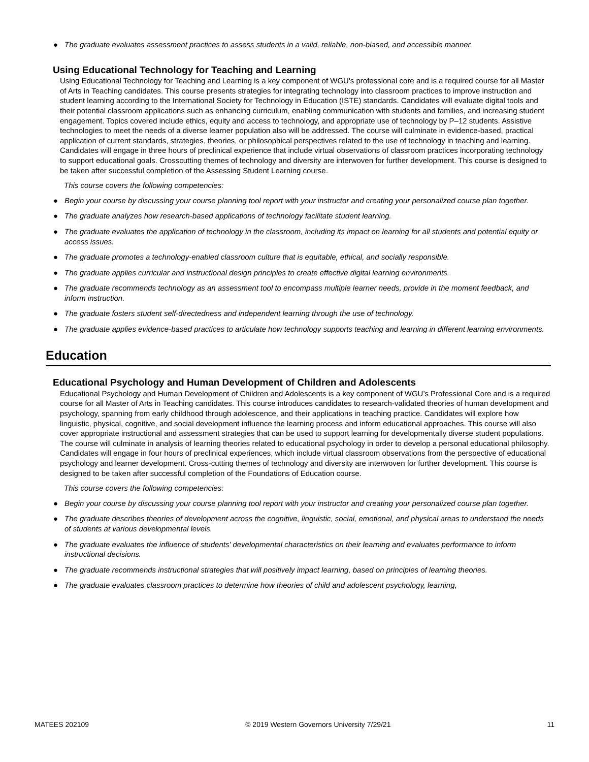● The graduate evaluates assessment practices to assess students in a valid, reliable, non-biased, and accessible manner.
Using Educational Technology for Teaching and Learning
Using Educational Technology for Teaching and Learning is a key component of WGU's professional core and is a required course for all Master of Arts in Teaching candidates. This course presents strategies for integrating technology into classroom practices to improve instruction and student learning according to the International Society for Technology in Education (ISTE) standards. Candidates will evaluate digital tools and their potential classroom applications such as enhancing curriculum, enabling communication with students and families, and increasing student engagement. Topics covered include ethics, equity and access to technology, and appropriate use of technology by P–12 students. Assistive technologies to meet the needs of a diverse learner population also will be addressed. The course will culminate in evidence-based, practical application of current standards, strategies, theories, or philosophical perspectives related to the use of technology in teaching and learning. Candidates will engage in three hours of preclinical experience that include virtual observations of classroom practices incorporating technology to support educational goals. Crosscutting themes of technology and diversity are interwoven for further development. This course is designed to be taken after successful completion of the Assessing Student Learning course.
This course covers the following competencies:
● Begin your course by discussing your course planning tool report with your instructor and creating your personalized course plan together.
● The graduate analyzes how research-based applications of technology facilitate student learning.
● The graduate evaluates the application of technology in the classroom, including its impact on learning for all students and potential equity or access issues.
● The graduate promotes a technology-enabled classroom culture that is equitable, ethical, and socially responsible.
● The graduate applies curricular and instructional design principles to create effective digital learning environments.
● The graduate recommends technology as an assessment tool to encompass multiple learner needs, provide in the moment feedback, and inform instruction.
● The graduate fosters student self-directedness and independent learning through the use of technology.
● The graduate applies evidence-based practices to articulate how technology supports teaching and learning in different learning environments.
Education
Educational Psychology and Human Development of Children and Adolescents
Educational Psychology and Human Development of Children and Adolescents is a key component of WGU’s Professional Core and is a required course for all Master of Arts in Teaching candidates. This course introduces candidates to research-validated theories of human development and psychology, spanning from early childhood through adolescence, and their applications in teaching practice. Candidates will explore how linguistic, physical, cognitive, and social development influence the learning process and inform educational approaches. This course will also cover appropriate instructional and assessment strategies that can be used to support learning for developmentally diverse student populations. The course will culminate in analysis of learning theories related to educational psychology in order to develop a personal educational philosophy. Candidates will engage in four hours of preclinical experiences, which include virtual classroom observations from the perspective of educational psychology and learner development. Cross-cutting themes of technology and diversity are interwoven for further development. This course is designed to be taken after successful completion of the Foundations of Education course.
This course covers the following competencies:
● Begin your course by discussing your course planning tool report with your instructor and creating your personalized course plan together.
● The graduate describes theories of development across the cognitive, linguistic, social, emotional, and physical areas to understand the needs of students at various developmental levels.
● The graduate evaluates the influence of students' developmental characteristics on their learning and evaluates performance to inform instructional decisions.
● The graduate recommends instructional strategies that will positively impact learning, based on principles of learning theories.
● The graduate evaluates classroom practices to determine how theories of child and adolescent psychology, learning,
MATEES 202109 © 2019 Western Governors University 7/29/21 11